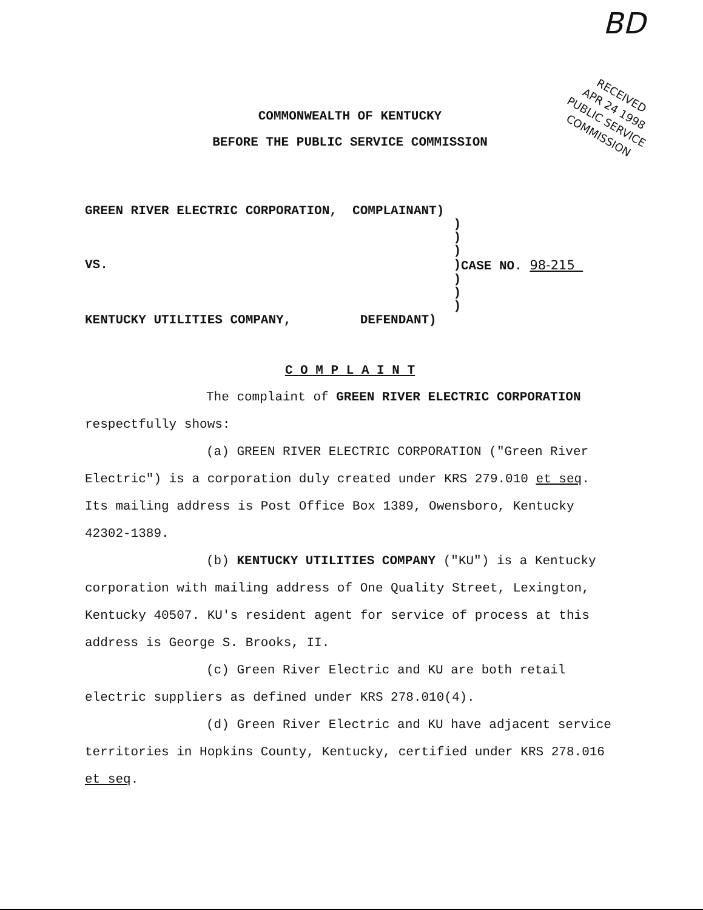BD
RECEIVED
APR 24 1998
PUBLIC SERVICE
COMMISSION
COMMONWEALTH OF KENTUCKY
BEFORE THE PUBLIC SERVICE COMMISSION
GREEN RIVER ELECTRIC CORPORATION, COMPLAINANT)
)
)
)
VS.) CASE NO. 98-215
)
)
)
KENTUCKY UTILITIES COMPANY, DEFENDANT)
C O M P L A I N T
The complaint of GREEN RIVER ELECTRIC CORPORATION respectfully shows:
(a) GREEN RIVER ELECTRIC CORPORATION ("Green River Electric") is a corporation duly created under KRS 279.010 et seq. Its mailing address is Post Office Box 1389, Owensboro, Kentucky 42302-1389.
(b) KENTUCKY UTILITIES COMPANY ("KU") is a Kentucky corporation with mailing address of One Quality Street, Lexington, Kentucky 40507. KU's resident agent for service of process at this address is George S. Brooks, II.
(c) Green River Electric and KU are both retail electric suppliers as defined under KRS 278.010(4).
(d) Green River Electric and KU have adjacent service territories in Hopkins County, Kentucky, certified under KRS 278.016 et seq.